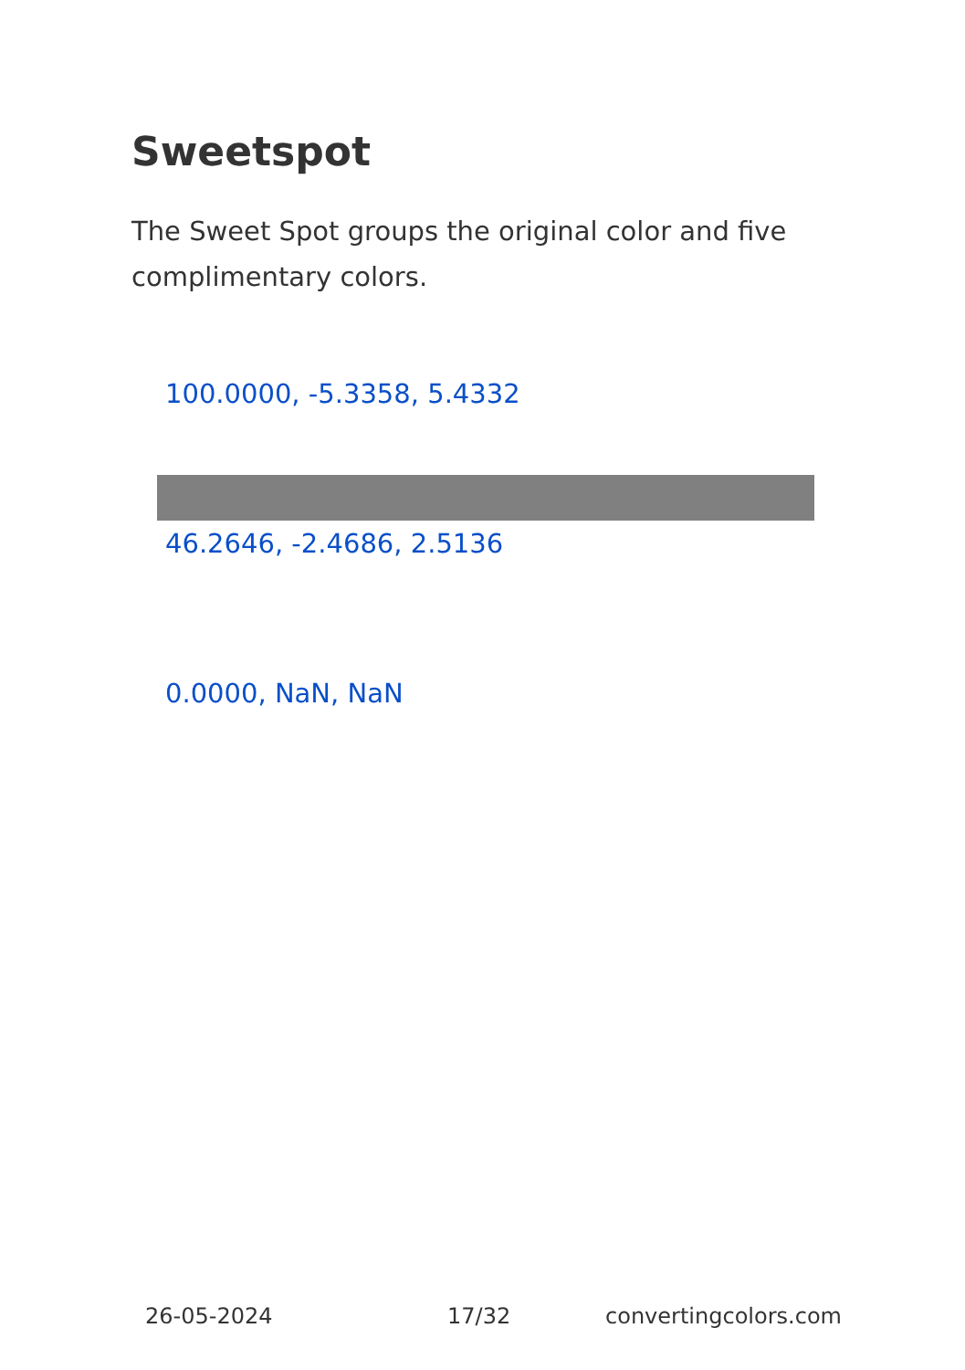Sweetspot
The Sweet Spot groups the original color and five complimentary colors.
100.0000, -5.3358, 5.4332
46.2646, -2.4686, 2.5136
0.0000, NaN, NaN
26-05-2024 17/32 convertingcolors.com